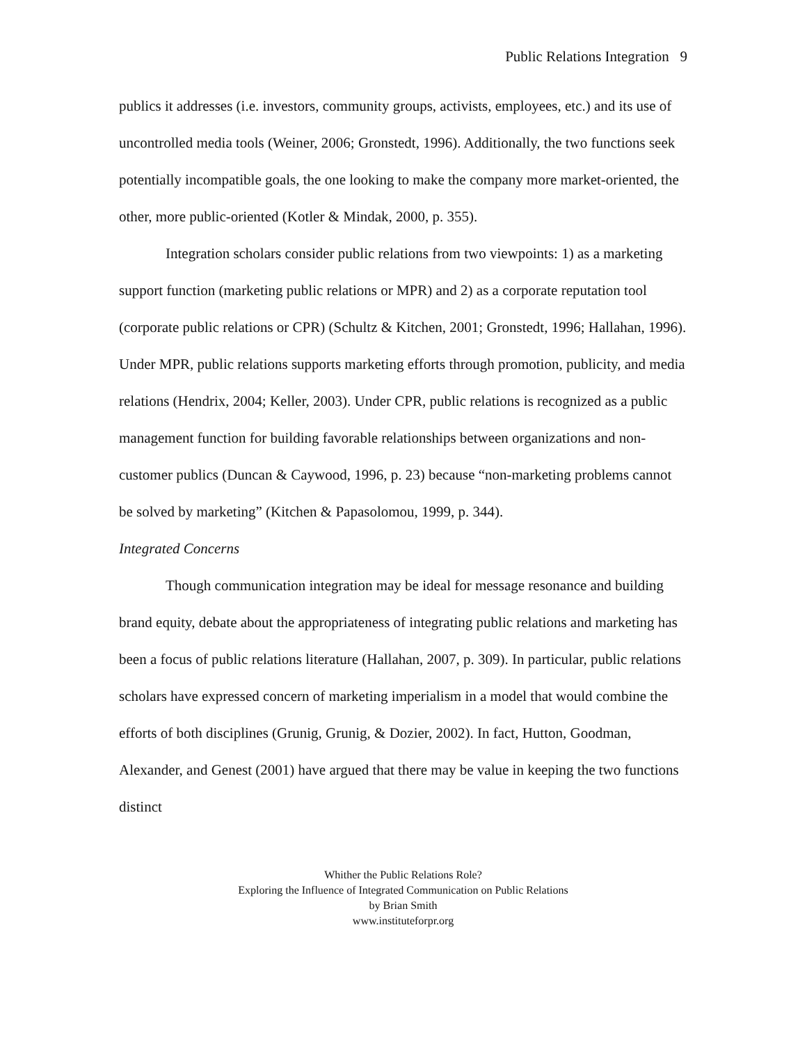Public Relations Integration 9
publics it addresses (i.e. investors, community groups, activists, employees, etc.) and its use of uncontrolled media tools (Weiner, 2006; Gronstedt, 1996). Additionally, the two functions seek potentially incompatible goals, the one looking to make the company more market-oriented, the other, more public-oriented (Kotler & Mindak, 2000, p. 355).
Integration scholars consider public relations from two viewpoints: 1) as a marketing support function (marketing public relations or MPR) and 2) as a corporate reputation tool (corporate public relations or CPR) (Schultz & Kitchen, 2001; Gronstedt, 1996; Hallahan, 1996). Under MPR, public relations supports marketing efforts through promotion, publicity, and media relations (Hendrix, 2004; Keller, 2003). Under CPR, public relations is recognized as a public management function for building favorable relationships between organizations and non-customer publics (Duncan & Caywood, 1996, p. 23) because “non-marketing problems cannot be solved by marketing” (Kitchen & Papasolomou, 1999, p. 344).
Integrated Concerns
Though communication integration may be ideal for message resonance and building brand equity, debate about the appropriateness of integrating public relations and marketing has been a focus of public relations literature (Hallahan, 2007, p. 309). In particular, public relations scholars have expressed concern of marketing imperialism in a model that would combine the efforts of both disciplines (Grunig, Grunig, & Dozier, 2002). In fact, Hutton, Goodman, Alexander, and Genest (2001) have argued that there may be value in keeping the two functions distinct
Whither the Public Relations Role?
Exploring the Influence of Integrated Communication on Public Relations
by Brian Smith
www.instituteforpr.org